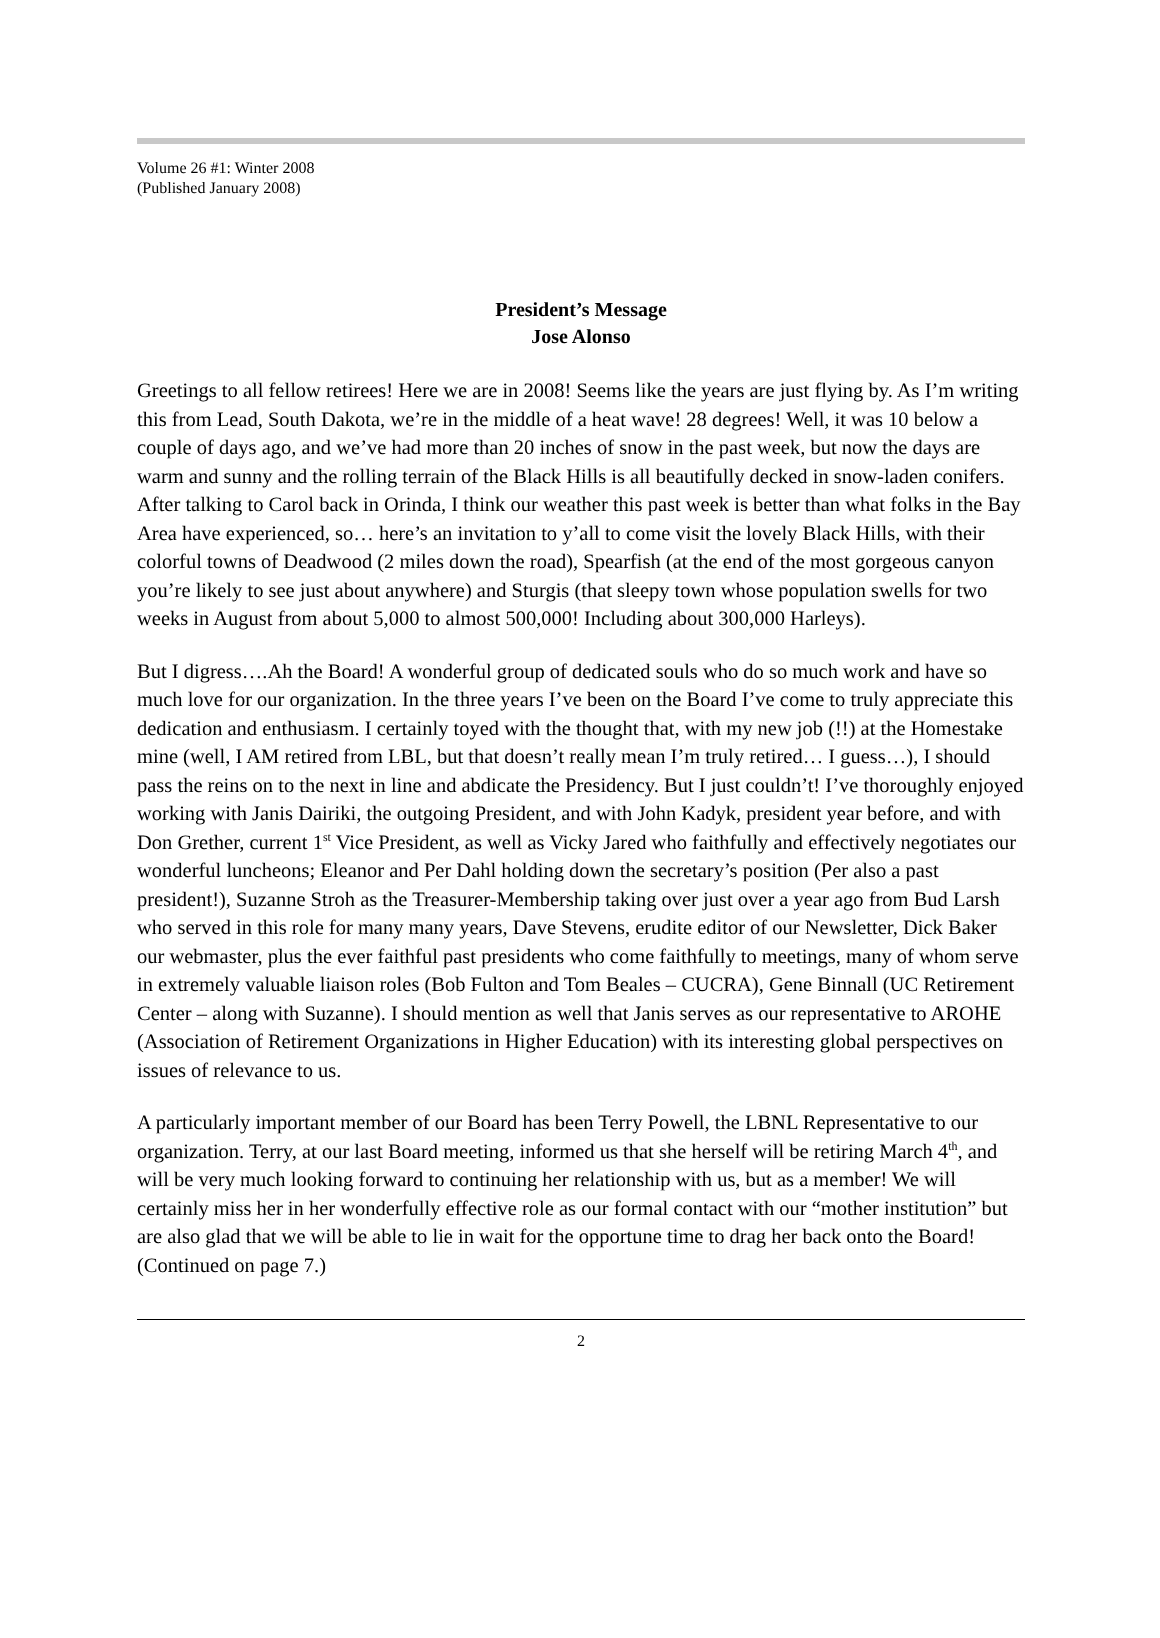Volume 26 #1: Winter 2008
(Published January 2008)
President’s Message
Jose Alonso
Greetings to all fellow retirees! Here we are in 2008! Seems like the years are just flying by. As I’m writing this from Lead, South Dakota, we’re in the middle of a heat wave! 28 degrees! Well, it was 10 below a couple of days ago, and we’ve had more than 20 inches of snow in the past week, but now the days are warm and sunny and the rolling terrain of the Black Hills is all beautifully decked in snow-laden conifers. After talking to Carol back in Orinda, I think our weather this past week is better than what folks in the Bay Area have experienced, so… here’s an invitation to y’all to come visit the lovely Black Hills, with their colorful towns of Deadwood (2 miles down the road), Spearfish (at the end of the most gorgeous canyon you’re likely to see just about anywhere) and Sturgis (that sleepy town whose population swells for two weeks in August from about 5,000 to almost 500,000! Including about 300,000 Harleys).
But I digress….Ah the Board! A wonderful group of dedicated souls who do so much work and have so much love for our organization. In the three years I’ve been on the Board I’ve come to truly appreciate this dedication and enthusiasm. I certainly toyed with the thought that, with my new job (!!) at the Homestake mine (well, I AM retired from LBL, but that doesn’t really mean I’m truly retired… I guess…), I should pass the reins on to the next in line and abdicate the Presidency. But I just couldn’t! I’ve thoroughly enjoyed working with Janis Dairiki, the outgoing President, and with John Kadyk, president year before, and with Don Grether, current 1<sup>st</sup> Vice President, as well as Vicky Jared who faithfully and effectively negotiates our wonderful luncheons; Eleanor and Per Dahl holding down the secretary’s position (Per also a past president!), Suzanne Stroh as the Treasurer-Membership taking over just over a year ago from Bud Larsh who served in this role for many many years, Dave Stevens, erudite editor of our Newsletter, Dick Baker our webmaster, plus the ever faithful past presidents who come faithfully to meetings, many of whom serve in extremely valuable liaison roles (Bob Fulton and Tom Beales – CUCRA), Gene Binnall (UC Retirement Center – along with Suzanne). I should mention as well that Janis serves as our representative to AROHE (Association of Retirement Organizations in Higher Education) with its interesting global perspectives on issues of relevance to us.
A particularly important member of our Board has been Terry Powell, the LBNL Representative to our organization. Terry, at our last Board meeting, informed us that she herself will be retiring March 4<sup>th</sup>, and will be very much looking forward to continuing her relationship with us, but as a member! We will certainly miss her in her wonderfully effective role as our formal contact with our “mother institution” but are also glad that we will be able to lie in wait for the opportune time to drag her back onto the Board! (Continued on page 7.)
2